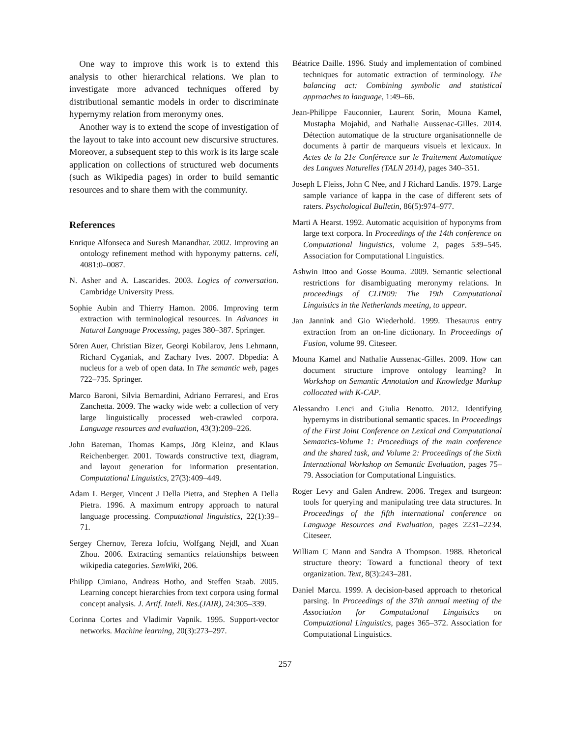One way to improve this work is to extend this analysis to other hierarchical relations. We plan to investigate more advanced techniques offered by distributional semantic models in order to discriminate hypernymy relation from meronymy ones.
Another way is to extend the scope of investigation of the layout to take into account new discursive structures. Moreover, a subsequent step to this work is its large scale application on collections of structured web documents (such as Wikipedia pages) in order to build semantic resources and to share them with the community.
References
Enrique Alfonseca and Suresh Manandhar. 2002. Improving an ontology refinement method with hyponymy patterns. cell, 4081:0–0087.
N. Asher and A. Lascarides. 2003. Logics of conversation. Cambridge University Press.
Sophie Aubin and Thierry Hamon. 2006. Improving term extraction with terminological resources. In Advances in Natural Language Processing, pages 380–387. Springer.
Sören Auer, Christian Bizer, Georgi Kobilarov, Jens Lehmann, Richard Cyganiak, and Zachary Ives. 2007. Dbpedia: A nucleus for a web of open data. In The semantic web, pages 722–735. Springer.
Marco Baroni, Silvia Bernardini, Adriano Ferraresi, and Eros Zanchetta. 2009. The wacky wide web: a collection of very large linguistically processed web-crawled corpora. Language resources and evaluation, 43(3):209–226.
John Bateman, Thomas Kamps, Jörg Kleinz, and Klaus Reichenberger. 2001. Towards constructive text, diagram, and layout generation for information presentation. Computational Linguistics, 27(3):409–449.
Adam L Berger, Vincent J Della Pietra, and Stephen A Della Pietra. 1996. A maximum entropy approach to natural language processing. Computational linguistics, 22(1):39–71.
Sergey Chernov, Tereza Iofciu, Wolfgang Nejdl, and Xuan Zhou. 2006. Extracting semantics relationships between wikipedia categories. SemWiki, 206.
Philipp Cimiano, Andreas Hotho, and Steffen Staab. 2005. Learning concept hierarchies from text corpora using formal concept analysis. J. Artif. Intell. Res.(JAIR), 24:305–339.
Corinna Cortes and Vladimir Vapnik. 1995. Support-vector networks. Machine learning, 20(3):273–297.
Béatrice Daille. 1996. Study and implementation of combined techniques for automatic extraction of terminology. The balancing act: Combining symbolic and statistical approaches to language, 1:49–66.
Jean-Philippe Fauconnier, Laurent Sorin, Mouna Kamel, Mustapha Mojahid, and Nathalie Aussenac-Gilles. 2014. Détection automatique de la structure organisationnelle de documents à partir de marqueurs visuels et lexicaux. In Actes de la 21e Conférence sur le Traitement Automatique des Langues Naturelles (TALN 2014), pages 340–351.
Joseph L Fleiss, John C Nee, and J Richard Landis. 1979. Large sample variance of kappa in the case of different sets of raters. Psychological Bulletin, 86(5):974–977.
Marti A Hearst. 1992. Automatic acquisition of hyponyms from large text corpora. In Proceedings of the 14th conference on Computational linguistics, volume 2, pages 539–545. Association for Computational Linguistics.
Ashwin Ittoo and Gosse Bouma. 2009. Semantic selectional restrictions for disambiguating meronymy relations. In proceedings of CLIN09: The 19th Computational Linguistics in the Netherlands meeting, to appear.
Jan Jannink and Gio Wiederhold. 1999. Thesaurus entry extraction from an on-line dictionary. In Proceedings of Fusion, volume 99. Citeseer.
Mouna Kamel and Nathalie Aussenac-Gilles. 2009. How can document structure improve ontology learning? In Workshop on Semantic Annotation and Knowledge Markup collocated with K-CAP.
Alessandro Lenci and Giulia Benotto. 2012. Identifying hypernyms in distributional semantic spaces. In Proceedings of the First Joint Conference on Lexical and Computational Semantics-Volume 1: Proceedings of the main conference and the shared task, and Volume 2: Proceedings of the Sixth International Workshop on Semantic Evaluation, pages 75–79. Association for Computational Linguistics.
Roger Levy and Galen Andrew. 2006. Tregex and tsurgeon: tools for querying and manipulating tree data structures. In Proceedings of the fifth international conference on Language Resources and Evaluation, pages 2231–2234. Citeseer.
William C Mann and Sandra A Thompson. 1988. Rhetorical structure theory: Toward a functional theory of text organization. Text, 8(3):243–281.
Daniel Marcu. 1999. A decision-based approach to rhetorical parsing. In Proceedings of the 37th annual meeting of the Association for Computational Linguistics on Computational Linguistics, pages 365–372. Association for Computational Linguistics.
257